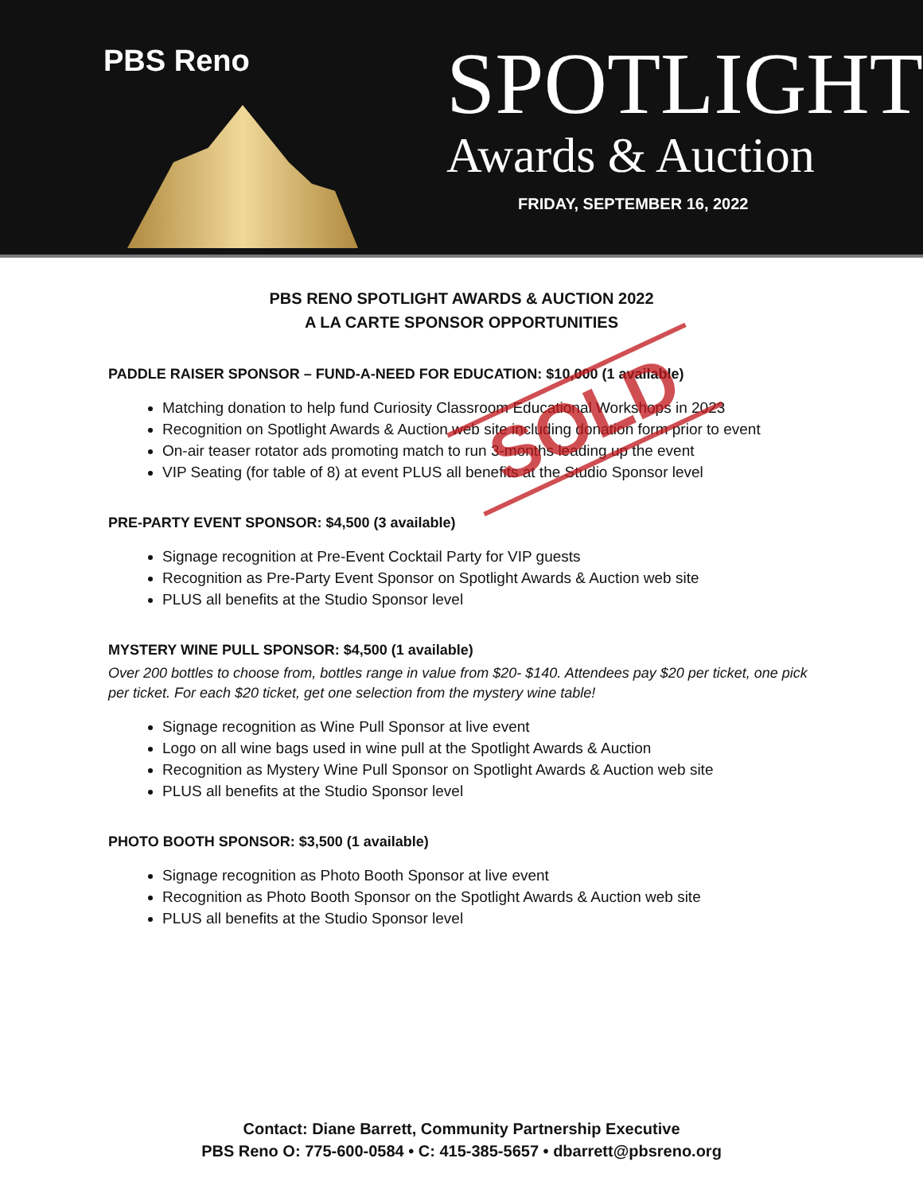PBS Reno
SPOTLIGHT
Awards & Auction
FRIDAY, SEPTEMBER 16, 2022
PBS RENO SPOTLIGHT AWARDS & AUCTION 2022
A LA CARTE SPONSOR OPPORTUNITIES
PADDLE RAISER SPONSOR – FUND-A-NEED FOR EDUCATION: $10,000 (1 available)
Matching donation to help fund Curiosity Classroom Educational Workshops in 2023
Recognition on Spotlight Awards & Auction web site including donation form prior to event
On-air teaser rotator ads promoting match to run 3-months leading up the event
VIP Seating (for table of 8) at event PLUS all benefits at the Studio Sponsor level
SOLD
PRE-PARTY EVENT SPONSOR: $4,500 (3 available)
Signage recognition at Pre-Event Cocktail Party for VIP guests
Recognition as Pre-Party Event Sponsor on Spotlight Awards & Auction web site
PLUS all benefits at the Studio Sponsor level
MYSTERY WINE PULL SPONSOR: $4,500 (1 available)
Over 200 bottles to choose from, bottles range in value from $20- $140. Attendees pay $20 per ticket, one pick per ticket. For each $20 ticket, get one selection from the mystery wine table!
Signage recognition as Wine Pull Sponsor at live event
Logo on all wine bags used in wine pull at the Spotlight Awards & Auction
Recognition as Mystery Wine Pull Sponsor on Spotlight Awards & Auction web site
PLUS all benefits at the Studio Sponsor level
PHOTO BOOTH SPONSOR: $3,500 (1 available)
Signage recognition as Photo Booth Sponsor at live event
Recognition as Photo Booth Sponsor on the Spotlight Awards & Auction web site
PLUS all benefits at the Studio Sponsor level
Contact: Diane Barrett, Community Partnership Executive
PBS Reno O: 775-600-0584 • C: 415-385-5657 • dbarrett@pbsreno.org